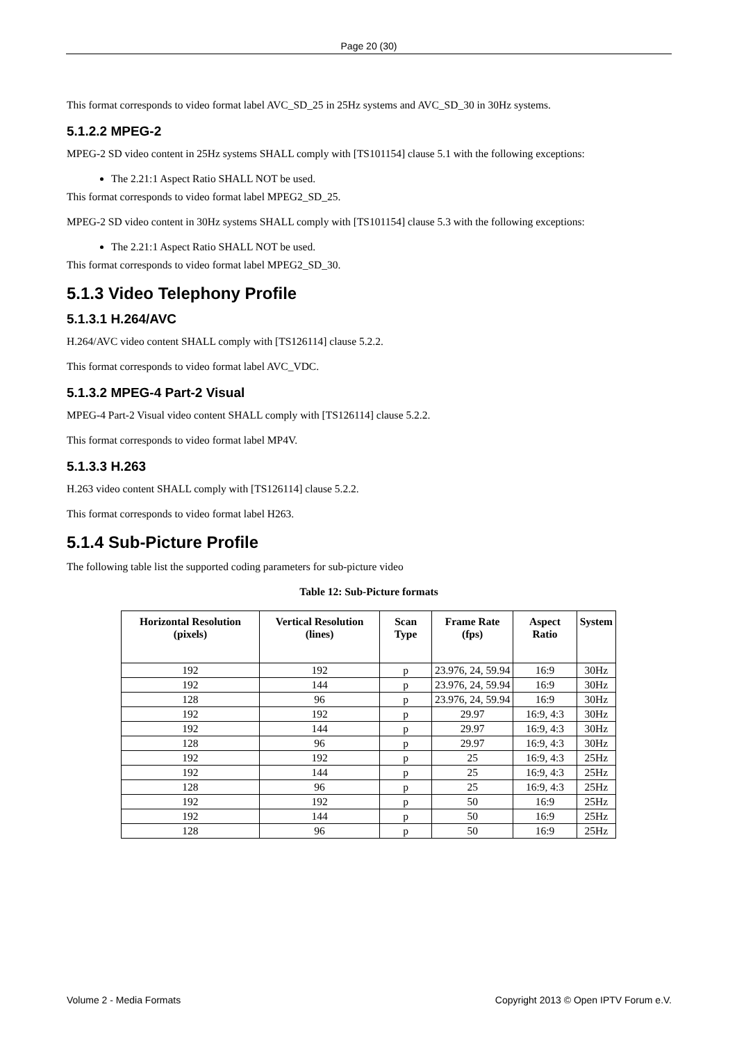Page 20 (30)
This format corresponds to video format label AVC_SD_25 in 25Hz systems and AVC_SD_30 in 30Hz systems.
5.1.2.2 MPEG-2
MPEG-2 SD video content in 25Hz systems SHALL comply with [TS101154] clause 5.1 with the following exceptions:
The 2.21:1 Aspect Ratio SHALL NOT be used.
This format corresponds to video format label MPEG2_SD_25.
MPEG-2 SD video content in 30Hz systems SHALL comply with [TS101154] clause 5.3 with the following exceptions:
The 2.21:1 Aspect Ratio SHALL NOT be used.
This format corresponds to video format label MPEG2_SD_30.
5.1.3 Video Telephony Profile
5.1.3.1 H.264/AVC
H.264/AVC video content SHALL comply with [TS126114] clause 5.2.2.
This format corresponds to video format label AVC_VDC.
5.1.3.2 MPEG-4 Part-2 Visual
MPEG-4 Part-2 Visual video content SHALL comply with [TS126114] clause 5.2.2.
This format corresponds to video format label MP4V.
5.1.3.3 H.263
H.263 video content SHALL comply with [TS126114] clause 5.2.2.
This format corresponds to video format label H263.
5.1.4 Sub-Picture Profile
The following table list the supported coding parameters for sub-picture video
Table 12: Sub-Picture formats
| Horizontal Resolution (pixels) | Vertical Resolution (lines) | Scan Type | Frame Rate (fps) | Aspect Ratio | System |
| --- | --- | --- | --- | --- | --- |
| 192 | 192 | p | 23.976, 24, 59.94 | 16:9 | 30Hz |
| 192 | 144 | p | 23.976, 24, 59.94 | 16:9 | 30Hz |
| 128 | 96 | p | 23.976, 24, 59.94 | 16:9 | 30Hz |
| 192 | 192 | p | 29.97 | 16:9, 4:3 | 30Hz |
| 192 | 144 | p | 29.97 | 16:9, 4:3 | 30Hz |
| 128 | 96 | p | 29.97 | 16:9, 4:3 | 30Hz |
| 192 | 192 | p | 25 | 16:9, 4:3 | 25Hz |
| 192 | 144 | p | 25 | 16:9, 4:3 | 25Hz |
| 128 | 96 | p | 25 | 16:9, 4:3 | 25Hz |
| 192 | 192 | p | 50 | 16:9 | 25Hz |
| 192 | 144 | p | 50 | 16:9 | 25Hz |
| 128 | 96 | p | 50 | 16:9 | 25Hz |
Volume 2 - Media Formats Copyright 2013 © Open IPTV Forum e.V.